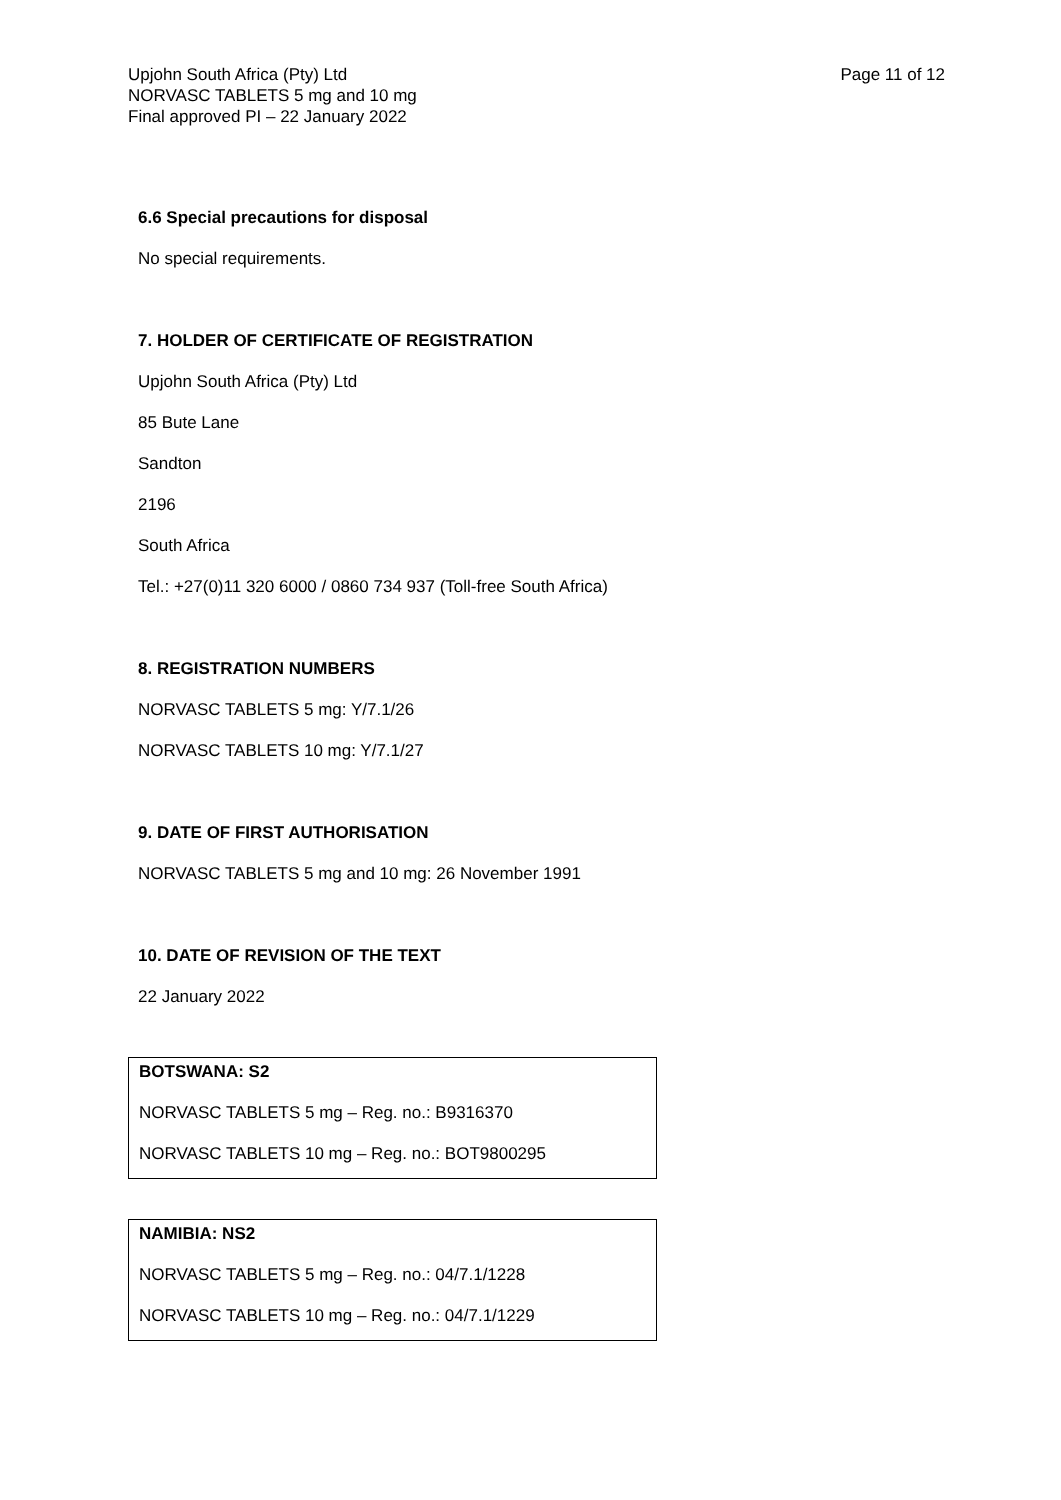Upjohn South Africa (Pty) Ltd
NORVASC TABLETS 5 mg and 10 mg
Final approved PI – 22 January 2022
Page 11 of 12
6.6 Special precautions for disposal
No special requirements.
7. HOLDER OF CERTIFICATE OF REGISTRATION
Upjohn South Africa (Pty) Ltd
85 Bute Lane
Sandton
2196
South Africa
Tel.: +27(0)11 320 6000 / 0860 734 937 (Toll-free South Africa)
8. REGISTRATION NUMBERS
NORVASC TABLETS 5 mg: Y/7.1/26
NORVASC TABLETS 10 mg: Y/7.1/27
9. DATE OF FIRST AUTHORISATION
NORVASC TABLETS 5 mg and 10 mg: 26 November 1991
10. DATE OF REVISION OF THE TEXT
22 January 2022
BOTSWANA: S2
NORVASC TABLETS 5 mg – Reg. no.: B9316370
NORVASC TABLETS 10 mg – Reg. no.: BOT9800295
NAMIBIA: NS2
NORVASC TABLETS 5 mg – Reg. no.: 04/7.1/1228
NORVASC TABLETS 10 mg – Reg. no.: 04/7.1/1229